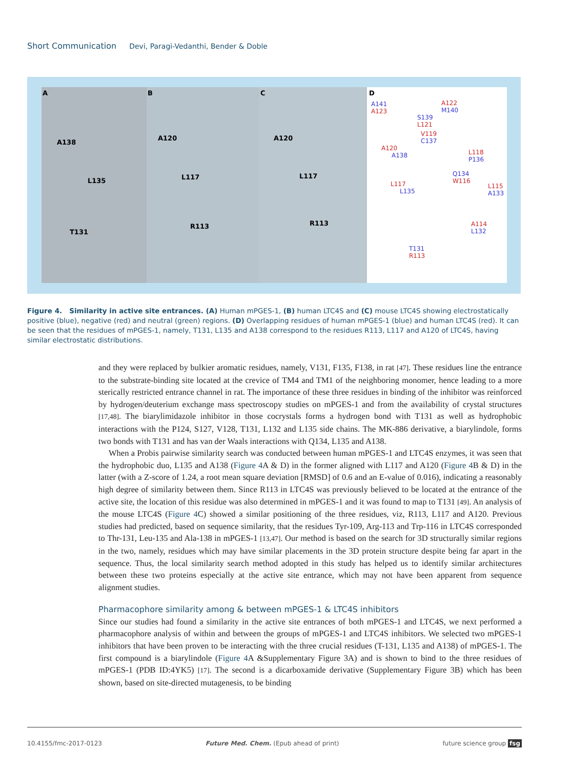Short Communication Devi, Paragi-Vedanthi, Bender & Doble
A
A138
L135
T131
B
A120
L117
R113
C
A120
L117
R113
D
A141
A123
A122
M140
S139
L121
V119
C137
A120
A138
L118
P136
Q134
W116
L117
L135
L115
A133
A114
L132
T131
R113
Figure 4. Similarity in active site entrances. (A) Human mPGES-1, (B) human LTC4S and (C) mouse LTC4S showing electrostatically positive (blue), negative (red) and neutral (green) regions. (D) Overlapping residues of human mPGES-1 (blue) and human LTC4S (red). It can be seen that the residues of mPGES-1, namely, T131, L135 and A138 correspond to the residues R113, L117 and A120 of LTC4S, having similar electrostatic distributions.
and they were replaced by bulkier aromatic residues, namely, V131, F135, F138, in rat [47]. These residues line the entrance to the substrate-binding site located at the crevice of TM4 and TM1 of the neighboring monomer, hence leading to a more sterically restricted entrance channel in rat. The importance of these three residues in binding of the inhibitor was reinforced by hydrogen/deuterium exchange mass spectroscopy studies on mPGES-1 and from the availability of crystal structures [17,48]. The biarylimidazole inhibitor in those cocrystals forms a hydrogen bond with T131 as well as hydrophobic interactions with the P124, S127, V128, T131, L132 and L135 side chains. The MK-886 derivative, a biarylindole, forms two bonds with T131 and has van der Waals interactions with Q134, L135 and A138.
When a Probis pairwise similarity search was conducted between human mPGES-1 and LTC4S enzymes, it was seen that the hydrophobic duo, L135 and A138 (Figure 4 A & D) in the former aligned with L117 and A120 (Figure 4 B & D) in the latter (with a Z-score of 1.24, a root mean square deviation [RMSD] of 0.6 and an E-value of 0.016), indicating a reasonably high degree of similarity between them. Since R113 in LTC4S was previously believed to be located at the entrance of the active site, the location of this residue was also determined in mPGES-1 and it was found to map to T131 [49]. An analysis of the mouse LTC4S (Figure 4 C) showed a similar positioning of the three residues, viz, R113, L117 and A120. Previous studies had predicted, based on sequence similarity, that the residues Tyr-109, Arg-113 and Trp-116 in LTC4S corresponded to Thr-131, Leu-135 and Ala-138 in mPGES-1 [13,47]. Our method is based on the search for 3D structurally similar regions in the two, namely, residues which may have similar placements in the 3D protein structure despite being far apart in the sequence. Thus, the local similarity search method adopted in this study has helped us to identify similar architectures between these two proteins especially at the active site entrance, which may not have been apparent from sequence alignment studies.
Pharmacophore similarity among & between mPGES-1 & LTC4S inhibitors
Since our studies had found a similarity in the active site entrances of both mPGES-1 and LTC4S, we next performed a pharmacophore analysis of within and between the groups of mPGES-1 and LTC4S inhibitors. We selected two mPGES-1 inhibitors that have been proven to be interacting with the three crucial residues (T-131, L135 and A138) of mPGES-1. The first compound is a biarylindole (Figure 4 A &Supplementary Figure 3A) and is shown to bind to the three residues of mPGES-1 (PDB ID:4YK5) [17]. The second is a dicarboxamide derivative (Supplementary Figure 3B) which has been shown, based on site-directed mutagenesis, to be binding
10.4155/fmc-2017-0123 Future Med. Chem. (Epub ahead of print) future science group fsg